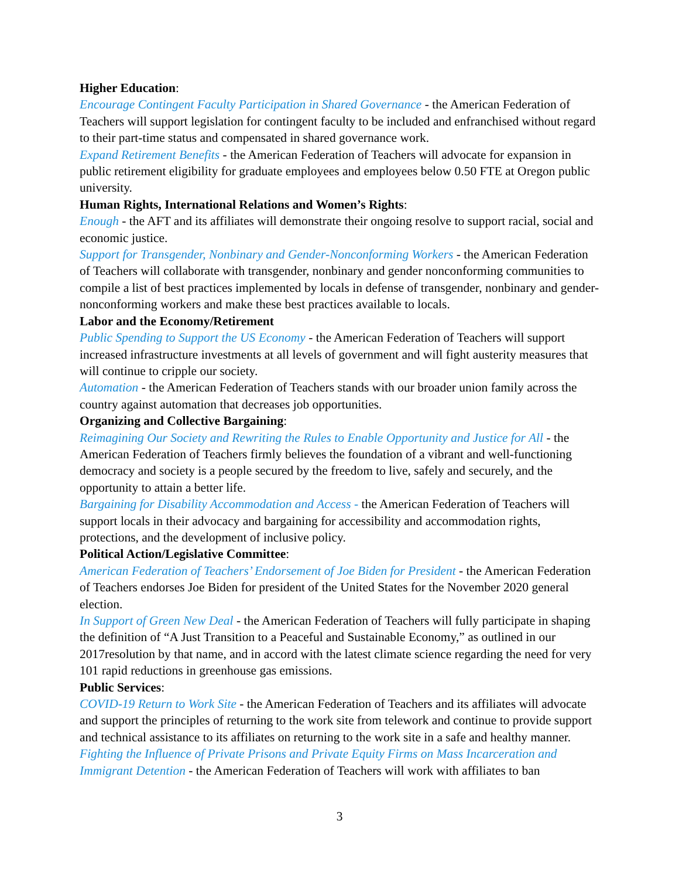Higher Education:
Encourage Contingent Faculty Participation in Shared Governance - the American Federation of Teachers will support legislation for contingent faculty to be included and enfranchised without regard to their part-time status and compensated in shared governance work.
Expand Retirement Benefits - the American Federation of Teachers will advocate for expansion in public retirement eligibility for graduate employees and employees below 0.50 FTE at Oregon public university.
Human Rights, International Relations and Women’s Rights:
Enough - the AFT and its affiliates will demonstrate their ongoing resolve to support racial, social and economic justice.
Support for Transgender, Nonbinary and Gender-Nonconforming Workers - the American Federation of Teachers will collaborate with transgender, nonbinary and gender nonconforming communities to compile a list of best practices implemented by locals in defense of transgender, nonbinary and gender-nonconforming workers and make these best practices available to locals.
Labor and the Economy/Retirement
Public Spending to Support the US Economy - the American Federation of Teachers will support increased infrastructure investments at all levels of government and will fight austerity measures that will continue to cripple our society.
Automation - the American Federation of Teachers stands with our broader union family across the country against automation that decreases job opportunities.
Organizing and Collective Bargaining:
Reimagining Our Society and Rewriting the Rules to Enable Opportunity and Justice for All - the American Federation of Teachers firmly believes the foundation of a vibrant and well-functioning democracy and society is a people secured by the freedom to live, safely and securely, and the opportunity to attain a better life.
Bargaining for Disability Accommodation and Access - the American Federation of Teachers will support locals in their advocacy and bargaining for accessibility and accommodation rights, protections, and the development of inclusive policy.
Political Action/Legislative Committee:
American Federation of Teachers’ Endorsement of Joe Biden for President - the American Federation of Teachers endorses Joe Biden for president of the United States for the November 2020 general election.
In Support of Green New Deal - the American Federation of Teachers will fully participate in shaping the definition of “A Just Transition to a Peaceful and Sustainable Economy,” as outlined in our 2017resolution by that name, and in accord with the latest climate science regarding the need for very 101 rapid reductions in greenhouse gas emissions.
Public Services:
COVID-19 Return to Work Site - the American Federation of Teachers and its affiliates will advocate and support the principles of returning to the work site from telework and continue to provide support and technical assistance to its affiliates on returning to the work site in a safe and healthy manner.
Fighting the Influence of Private Prisons and Private Equity Firms on Mass Incarceration and Immigrant Detention - the American Federation of Teachers will work with affiliates to ban
3